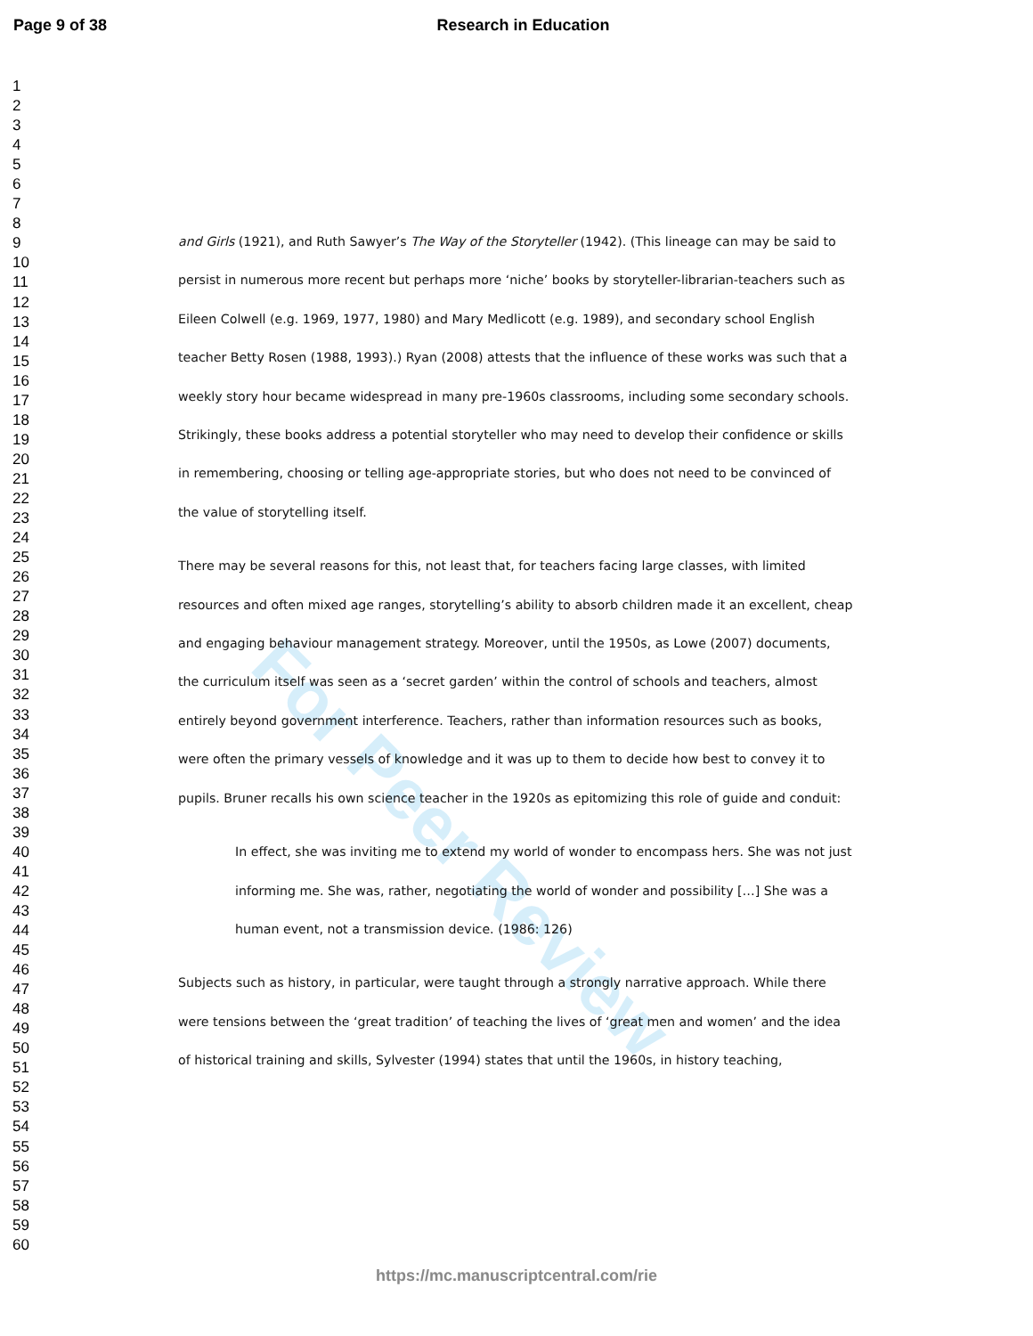Page 9 of 38 Research in Education
1
2
3
4
5
6
7
8
9
10
11
12
13
14
15
16
17
18
19
20
21
22
23
24
25
26
27
28
29
30
31
32
33
34
35
36
37
38
39
40
41
42
43
44
45
46
47
48
49
50
51
52
53
54
55
56
57
58
59
60
For Peer Review
and Girls (1921), and Ruth Sawyer’s The Way of the Storyteller (1942). (This lineage can may be said to persist in numerous more recent but perhaps more ‘niche’ books by storyteller-librarian-teachers such as Eileen Colwell (e.g. 1969, 1977, 1980) and Mary Medlicott (e.g. 1989), and secondary school English teacher Betty Rosen (1988, 1993).) Ryan (2008) attests that the influence of these works was such that a weekly story hour became widespread in many pre-1960s classrooms, including some secondary schools. Strikingly, these books address a potential storyteller who may need to develop their confidence or skills in remembering, choosing or telling age-appropriate stories, but who does not need to be convinced of the value of storytelling itself.
There may be several reasons for this, not least that, for teachers facing large classes, with limited resources and often mixed age ranges, storytelling’s ability to absorb children made it an excellent, cheap and engaging behaviour management strategy. Moreover, until the 1950s, as Lowe (2007) documents, the curriculum itself was seen as a ‘secret garden’ within the control of schools and teachers, almost entirely beyond government interference. Teachers, rather than information resources such as books, were often the primary vessels of knowledge and it was up to them to decide how best to convey it to pupils. Bruner recalls his own science teacher in the 1920s as epitomizing this role of guide and conduit:
In effect, she was inviting me to extend my world of wonder to encompass hers. She was not just informing me. She was, rather, negotiating the world of wonder and possibility […] She was a human event, not a transmission device. (1986: 126)
Subjects such as history, in particular, were taught through a strongly narrative approach. While there were tensions between the ‘great tradition’ of teaching the lives of ‘great men and women’ and the idea of historical training and skills, Sylvester (1994) states that until the 1960s, in history teaching,
https://mc.manuscriptcentral.com/rie